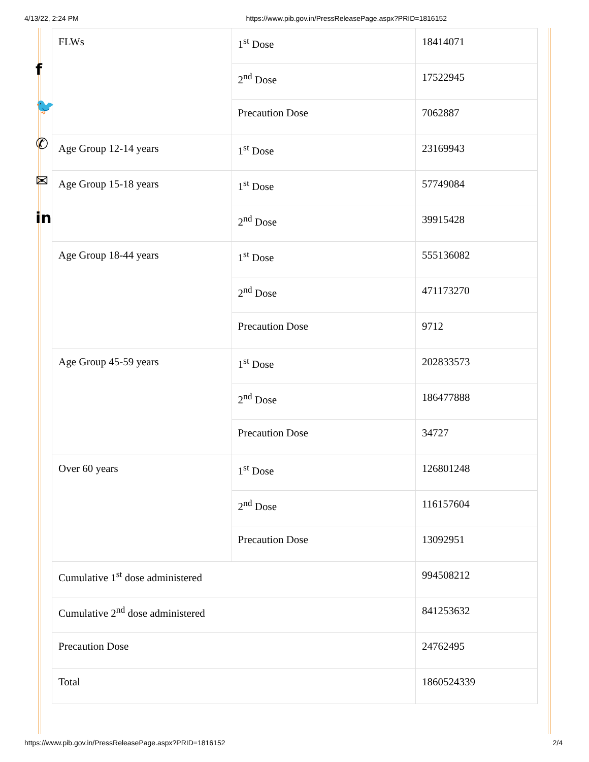4/13/22, 2:24 PM https://www.pib.gov.in/PressReleasePage.aspx?PRID=1816152
f
🐦
✆
✉
in
| FLWs | 1<sup>st</sup> Dose | 18414071 |
| | 2<sup>nd</sup> Dose | 17522945 |
| | Precaution Dose | 7062887 |
| Age Group 12-14 years | 1<sup>st</sup> Dose | 23169943 |
| Age Group 15-18 years | 1<sup>st</sup> Dose | 57749084 |
| | 2<sup>nd</sup> Dose | 39915428 |
| Age Group 18-44 years | 1<sup>st</sup> Dose | 555136082 |
| | 2<sup>nd</sup> Dose | 471173270 |
| | Precaution Dose | 9712 |
| Age Group 45-59 years | 1<sup>st</sup> Dose | 202833573 |
| | 2<sup>nd</sup> Dose | 186477888 |
| | Precaution Dose | 34727 |
| Over 60 years | 1<sup>st</sup> Dose | 126801248 |
| | 2<sup>nd</sup> Dose | 116157604 |
| | Precaution Dose | 13092951 |
| Cumulative 1<sup>st</sup> dose administered | | 994508212 |
| Cumulative 2<sup>nd</sup> dose administered | | 841253632 |
| Precaution Dose | | 24762495 |
| Total | | 1860524339 |
https://www.pib.gov.in/PressReleasePage.aspx?PRID=1816152 2/4